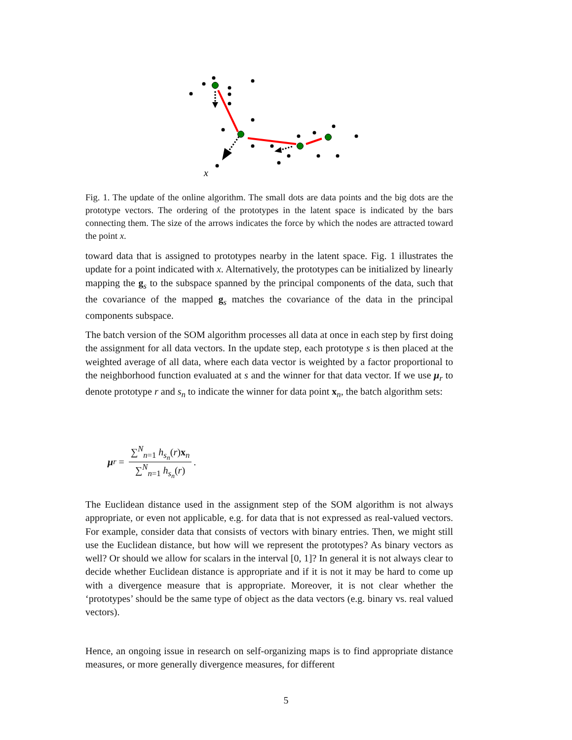x
Fig. 1. The update of the online algorithm. The small dots are data points and the big dots are the prototype vectors. The ordering of the prototypes in the latent space is indicated by the bars connecting them. The size of the arrows indicates the force by which the nodes are attracted toward the point x.
toward data that is assigned to prototypes nearby in the latent space. Fig. 1 illustrates the update for a point indicated with x. Alternatively, the prototypes can be initialized by linearly mapping the g<sub>s</sub> to the subspace spanned by the principal components of the data, such that the covariance of the mapped g<sub>s</sub> matches the covariance of the data in the principal components subspace.
The batch version of the SOM algorithm processes all data at once in each step by first doing the assignment for all data vectors. In the update step, each prototype s is then placed at the weighted average of all data, where each data vector is weighted by a factor proportional to the neighborhood function evaluated at s and the winner for that data vector. If we use μ<sub>r</sub> to denote prototype r and s<sub>n</sub> to indicate the winner for data point x<sub>n</sub>, the batch algorithm sets:
μ<sub>r</sub> = ∑<sup>N</sup><sub>n=1</sub> h<sub>s<sub>n</sub></sub>(r)x<sub>n</sub> ∑<sup>N</sup><sub>n=1</sub> h<sub>s<sub>n</sub></sub>(r).
The Euclidean distance used in the assignment step of the SOM algorithm is not always appropriate, or even not applicable, e.g. for data that is not expressed as real-valued vectors. For example, consider data that consists of vectors with binary entries. Then, we might still use the Euclidean distance, but how will we represent the prototypes? As binary vectors as well? Or should we allow for scalars in the interval [0, 1]? In general it is not always clear to decide whether Euclidean distance is appropriate and if it is not it may be hard to come up with a divergence measure that is appropriate. Moreover, it is not clear whether the ‘prototypes’ should be the same type of object as the data vectors (e.g. binary vs. real valued vectors).
Hence, an ongoing issue in research on self-organizing maps is to find appropriate distance measures, or more generally divergence measures, for different
5